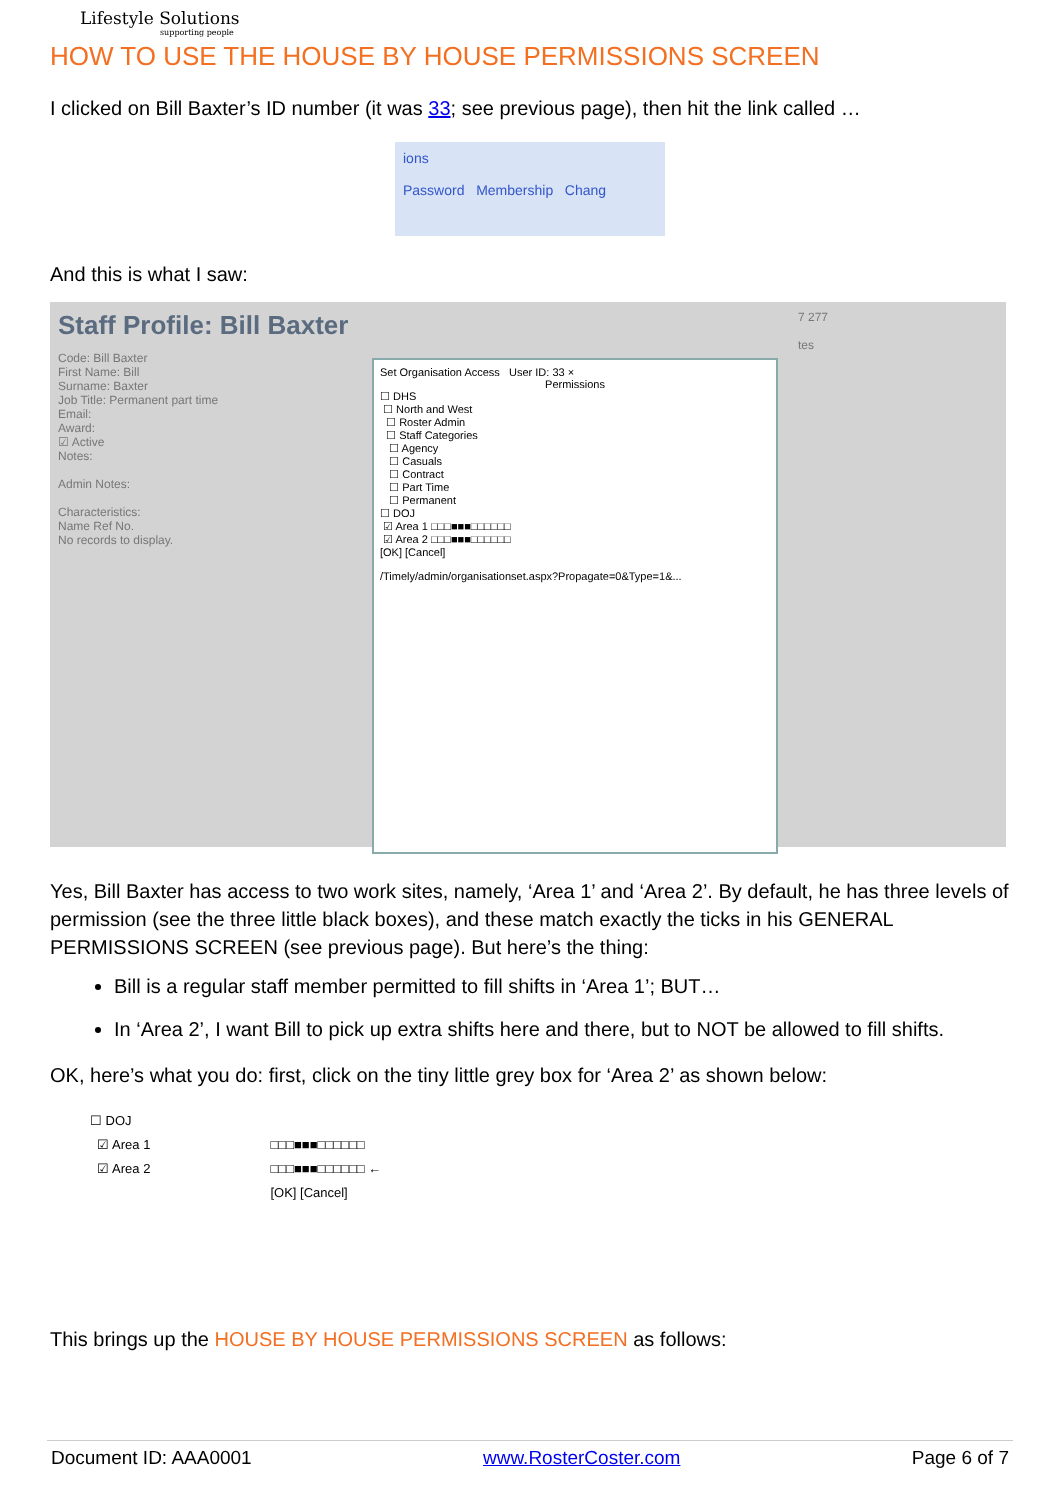Lifestyle Solutions
supporting people
HOW TO USE THE HOUSE BY HOUSE PERMISSIONS SCREEN
I clicked on Bill Baxter’s ID number (it was 33; see previous page), then hit the link called …
ions
Password Membership Chang
And this is what I saw:
Staff Profile: Bill Baxter
Code: Bill Baxter
First Name: Bill
Surname: Baxter
Job Title: Permanent part time
Email:
Award:
☑ Active
Notes:
Admin Notes:
Characteristics:
Name Ref No.
No records to display.
Set Organisation Access User ID: 33 ×
Permissions ☐ DHS
☐ North and West
☐ Roster Admin
☐ Staff Categories
☐ Agency
☐ Casuals
☐ Contract
☐ Part Time
☐ Permanent
☐ DOJ
☑ Area 1 □□□■■■□□□□□□
☑ Area 2 □□□■■■□□□□□□
[OK] [Cancel]
/Timely/admin/organisationset.aspx?Propagate=0&Type=1&...
7 277
tes
Yes, Bill Baxter has access to two work sites, namely, ‘Area 1’ and ‘Area 2’. By default, he has three levels of permission (see the three little black boxes), and these match exactly the ticks in his GENERAL PERMISSIONS SCREEN (see previous page). But here’s the thing:
Bill is a regular staff member permitted to fill shifts in ‘Area 1’; BUT…
In ‘Area 2’, I want Bill to pick up extra shifts here and there, but to NOT be allowed to fill shifts.
OK, here’s what you do: first, click on the tiny little grey box for ‘Area 2’ as shown below:
☐ DOJ
☑ Area 1
☑ Area 2
□□□■■■□□□□□□
□□□■■■□□□□□□ ←
[OK] [Cancel]
This brings up the HOUSE BY HOUSE PERMISSIONS SCREEN as follows:
Document ID: AAA0001 www.RosterCoster.com Page 6 of 7